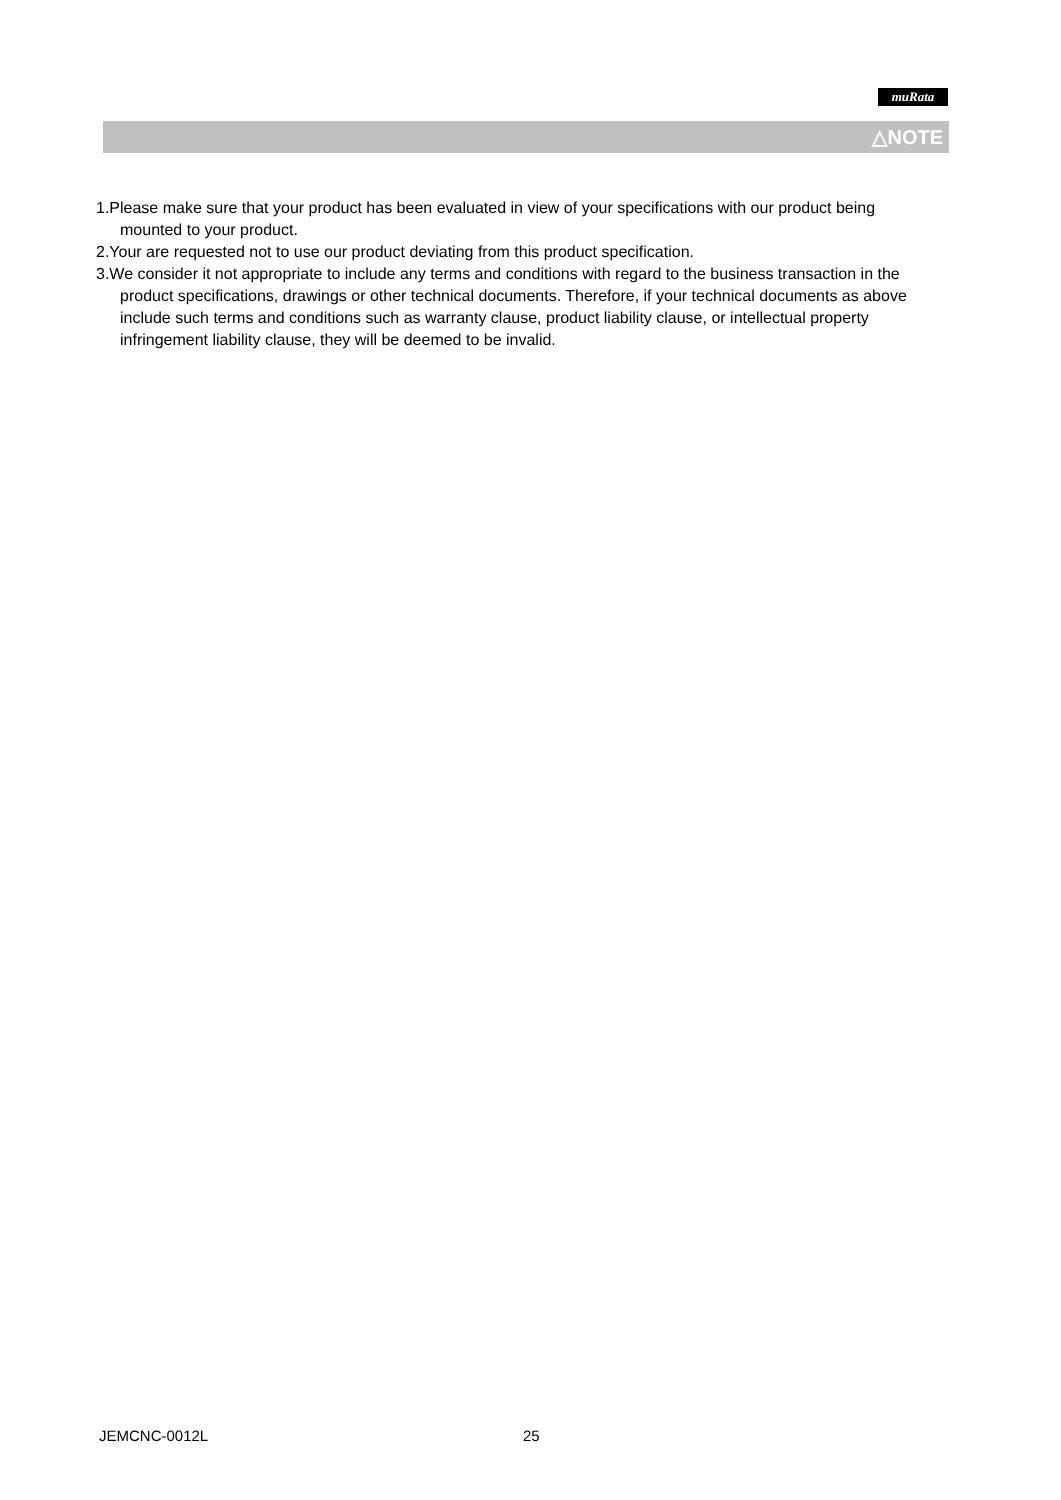muRata
△NOTE
1.Please make sure that your product has been evaluated in view of your specifications with our product being mounted to your product.
2.Your are requested not to use our product deviating from this product specification.
3.We consider it not appropriate to include any terms and conditions with regard to the business transaction in the product specifications, drawings or other technical documents. Therefore, if your technical documents as above include such terms and conditions such as warranty clause, product liability clause, or intellectual property infringement liability clause, they will be deemed to be invalid.
JEMCNC-0012L 25